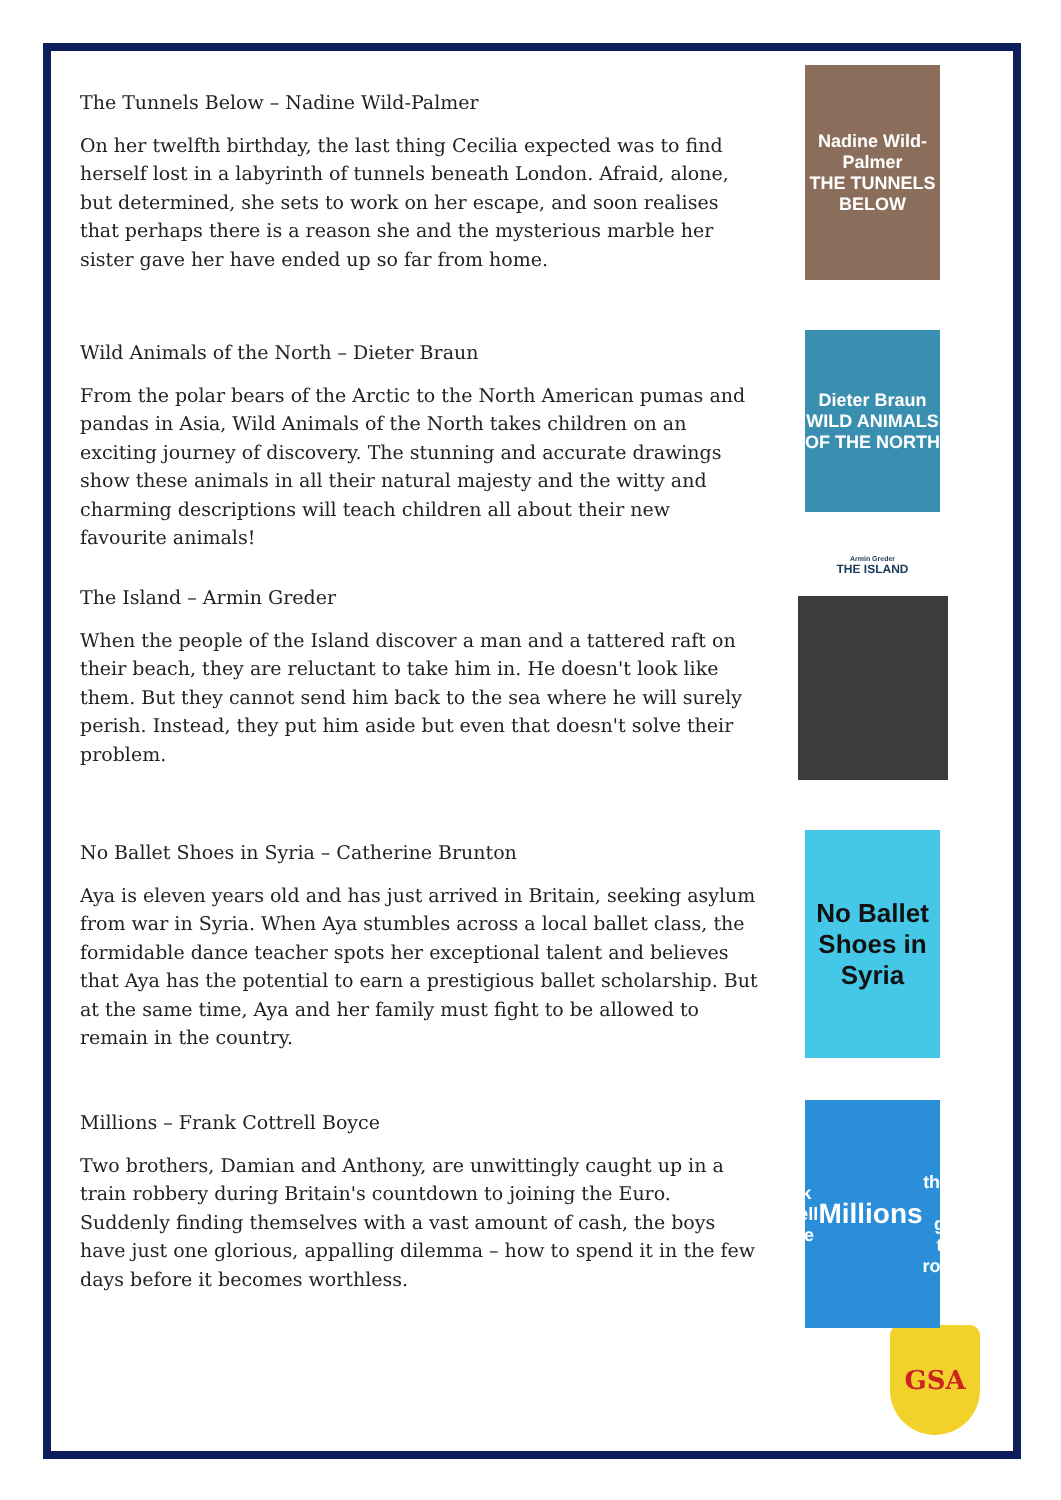The Tunnels Below – Nadine Wild-Palmer
On her twelfth birthday, the last thing Cecilia expected was to find herself lost in a labyrinth of tunnels beneath London. Afraid, alone, but determined, she sets to work on her escape, and soon realises that perhaps there is a reason she and the mysterious marble her sister gave her have ended up so far from home.
Nadine Wild-Palmer
THE TUNNELS BELOW
Wild Animals of the North – Dieter Braun
From the polar bears of the Arctic to the North American pumas and pandas in Asia, Wild Animals of the North takes children on an exciting journey of discovery. The stunning and accurate drawings show these animals in all their natural majesty and the witty and charming descriptions will teach children all about their new favourite animals!
Dieter Braun
WILD ANIMALS OF THE NORTH
The Island – Armin Greder
When the people of the Island discover a man and a tattered raft on their beach, they are reluctant to take him in. He doesn't look like them. But they cannot send him back to the sea where he will surely perish. Instead, they put him aside but even that doesn't solve their problem.
Armin Greder
THE ISLAND
No Ballet Shoes in Syria – Catherine Brunton
Aya is eleven years old and has just arrived in Britain, seeking asylum from war in Syria. When Aya stumbles across a local ballet class, the formidable dance teacher spots her exceptional talent and believes that Aya has the potential to earn a prestigious ballet scholarship. But at the same time, Aya and her family must fight to be allowed to remain in the country.
No Ballet Shoes in Syria
Millions – Frank Cottrell Boyce
Two brothers, Damian and Anthony, are unwittingly caught up in a train robbery during Britain's countdown to joining the Euro. Suddenly finding themselves with a vast amount of cash, the boys have just one glorious, appalling dilemma – how to spend it in the few days before it becomes worthless.
Frank Cottrell Boyce
Millions
the not-so-great train robbery
GSA